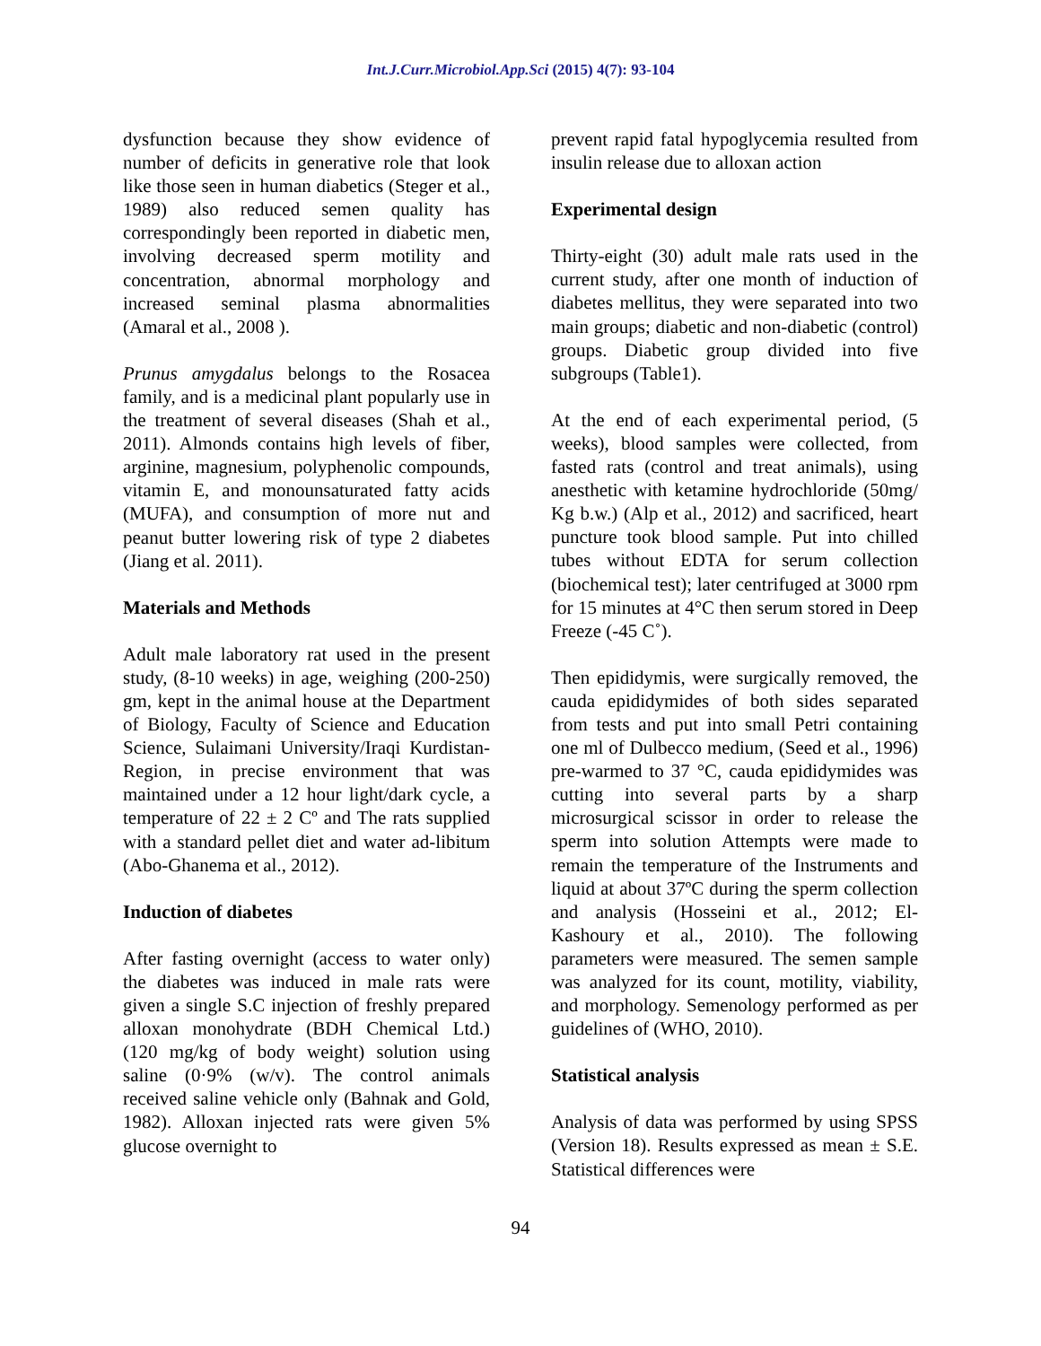Int.J.Curr.Microbiol.App.Sci (2015) 4(7): 93-104
dysfunction because they show evidence of number of deficits in generative role that look like those seen in human diabetics (Steger et al., 1989) also reduced semen quality has correspondingly been reported in diabetic men, involving decreased sperm motility and concentration, abnormal morphology and increased seminal plasma abnormalities (Amaral et al., 2008 ).
Prunus amygdalus belongs to the Rosacea family, and is a medicinal plant popularly use in the treatment of several diseases (Shah et al., 2011). Almonds contains high levels of fiber, arginine, magnesium, polyphenolic compounds, vitamin E, and monounsaturated fatty acids (MUFA), and consumption of more nut and peanut butter lowering risk of type 2 diabetes (Jiang et al. 2011).
Materials and Methods
Adult male laboratory rat used in the present study, (8-10 weeks) in age, weighing (200-250) gm, kept in the animal house at the Department of Biology, Faculty of Science and Education Science, Sulaimani University/Iraqi Kurdistan- Region, in precise environment that was maintained under a 12 hour light/dark cycle, a temperature of 22 ± 2 Cº and The rats supplied with a standard pellet diet and water ad-libitum (Abo-Ghanema et al., 2012).
Induction of diabetes
After fasting overnight (access to water only) the diabetes was induced in male rats were given a single S.C injection of freshly prepared alloxan monohydrate (BDH Chemical Ltd.) (120 mg/kg of body weight) solution using saline (0·9% (w/v). The control animals received saline vehicle only (Bahnak and Gold, 1982). Alloxan injected rats were given 5% glucose overnight to
prevent rapid fatal hypoglycemia resulted from insulin release due to alloxan action
Experimental design
Thirty-eight (30) adult male rats used in the current study, after one month of induction of diabetes mellitus, they were separated into two main groups; diabetic and non-diabetic (control) groups. Diabetic group divided into five subgroups (Table1).
At the end of each experimental period, (5 weeks), blood samples were collected, from fasted rats (control and treat animals), using anesthetic with ketamine hydrochloride (50mg/ Kg b.w.) (Alp et al., 2012) and sacrificed, heart puncture took blood sample. Put into chilled tubes without EDTA for serum collection (biochemical test); later centrifuged at 3000 rpm for 15 minutes at 4°C then serum stored in Deep Freeze (-45 C˚).
Then epididymis, were surgically removed, the cauda epididymides of both sides separated from tests and put into small Petri containing one ml of Dulbecco medium, (Seed et al., 1996) pre-warmed to 37 °C, cauda epididymides was cutting into several parts by a sharp microsurgical scissor in order to release the sperm into solution Attempts were made to remain the temperature of the Instruments and liquid at about 37ºC during the sperm collection and analysis (Hosseini et al., 2012; El- Kashoury et al., 2010). The following parameters were measured. The semen sample was analyzed for its count, motility, viability, and morphology. Semenology performed as per guidelines of (WHO, 2010).
Statistical analysis
Analysis of data was performed by using SPSS (Version 18). Results expressed as mean ± S.E. Statistical differences were
94